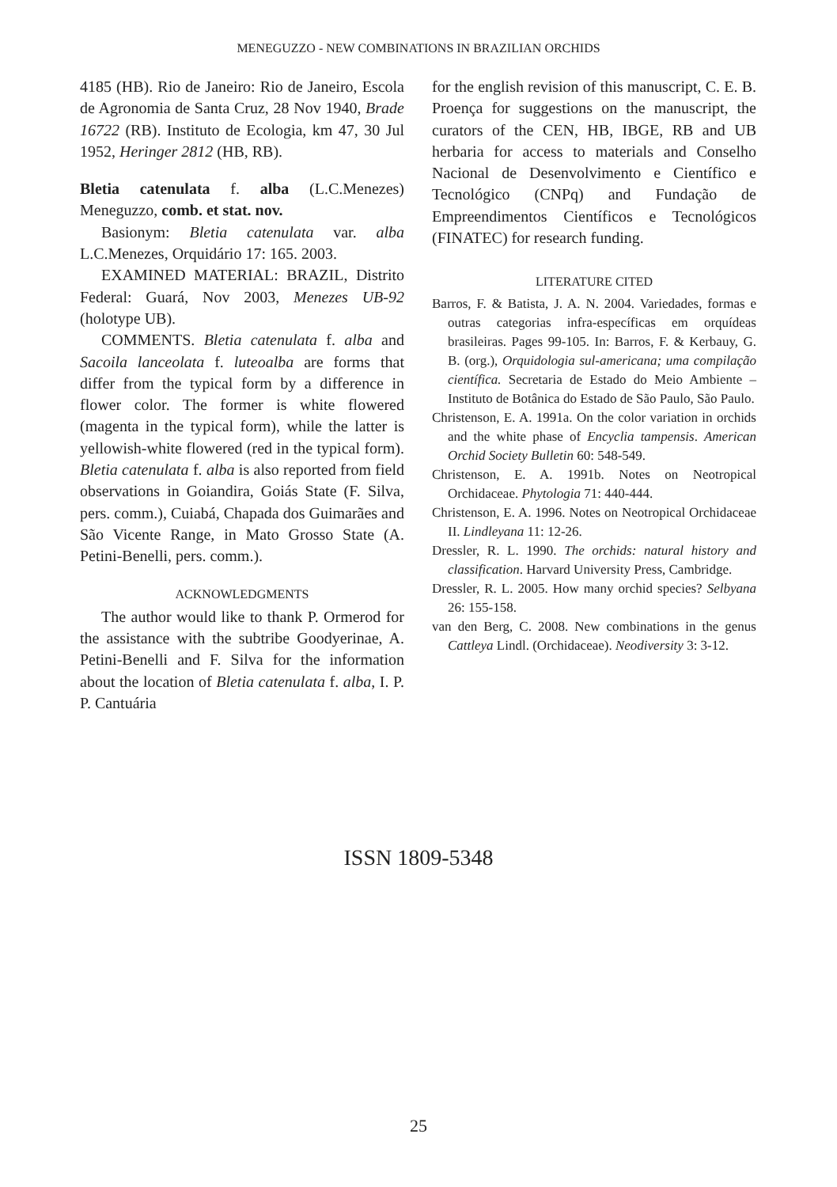MENEGUZZO - NEW COMBINATIONS IN BRAZILIAN ORCHIDS
4185 (HB). Rio de Janeiro: Rio de Janeiro, Escola de Agronomia de Santa Cruz, 28 Nov 1940, Brade 16722 (RB). Instituto de Ecologia, km 47, 30 Jul 1952, Heringer 2812 (HB, RB).
Bletia catenulata f. alba (L.C.Menezes) Meneguzzo, comb. et stat. nov.
Basionym: Bletia catenulata var. alba L.C.Menezes, Orquidário 17: 165. 2003.
EXAMINED MATERIAL: BRAZIL, Distrito Federal: Guará, Nov 2003, Menezes UB-92 (holotype UB).
COMMENTS. Bletia catenulata f. alba and Sacoila lanceolata f. luteoalba are forms that differ from the typical form by a difference in flower color. The former is white flowered (magenta in the typical form), while the latter is yellowish-white flowered (red in the typical form). Bletia catenulata f. alba is also reported from field observations in Goiandira, Goiás State (F. Silva, pers. comm.), Cuiabá, Chapada dos Guimarães and São Vicente Range, in Mato Grosso State (A. Petini-Benelli, pers. comm.).
ACKNOWLEDGMENTS
The author would like to thank P. Ormerod for the assistance with the subtribe Goodyerinae, A. Petini-Benelli and F. Silva for the information about the location of Bletia catenulata f. alba, I. P. P. Cantuária
for the english revision of this manuscript, C. E. B. Proença for suggestions on the manuscript, the curators of the CEN, HB, IBGE, RB and UB herbaria for access to materials and Conselho Nacional de Desenvolvimento e Científico e Tecnológico (CNPq) and Fundação de Empreendimentos Científicos e Tecnológicos (FINATEC) for research funding.
LITERATURE CITED
Barros, F. & Batista, J. A. N. 2004. Variedades, formas e outras categorias infra-específicas em orquídeas brasileiras. Pages 99-105. In: Barros, F. & Kerbauy, G. B. (org.), Orquidologia sul-americana; uma compilação científica. Secretaria de Estado do Meio Ambiente – Instituto de Botânica do Estado de São Paulo, São Paulo.
Christenson, E. A. 1991a. On the color variation in orchids and the white phase of Encyclia tampensis. American Orchid Society Bulletin 60: 548-549.
Christenson, E. A. 1991b. Notes on Neotropical Orchidaceae. Phytologia 71: 440-444.
Christenson, E. A. 1996. Notes on Neotropical Orchidaceae II. Lindleyana 11: 12-26.
Dressler, R. L. 1990. The orchids: natural history and classification. Harvard University Press, Cambridge.
Dressler, R. L. 2005. How many orchid species? Selbyana 26: 155-158.
van den Berg, C. 2008. New combinations in the genus Cattleya Lindl. (Orchidaceae). Neodiversity 3: 3-12.
ISSN 1809-5348
25